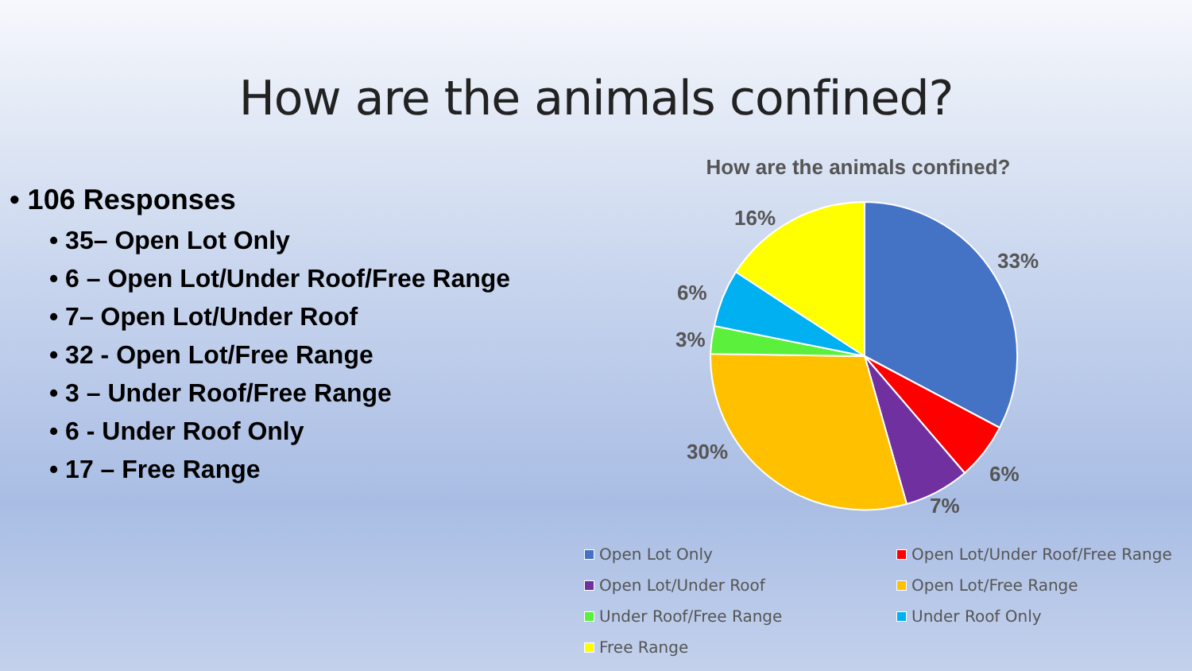How are the animals confined?
• 106 Responses
• 35– Open Lot Only
• 6 – Open Lot/Under Roof/Free Range
• 7– Open Lot/Under Roof
• 32 - Open Lot/Free Range
• 3 – Under Roof/Free Range
• 6 - Under Roof Only
• 17 – Free Range
How are the animals confined?
33%
6%
7%
30%
3%
6%
16%
Open Lot Only
Open Lot/Under Roof/Free Range
Open Lot/Under Roof
Open Lot/Free Range
Under Roof/Free Range
Under Roof Only
Free Range